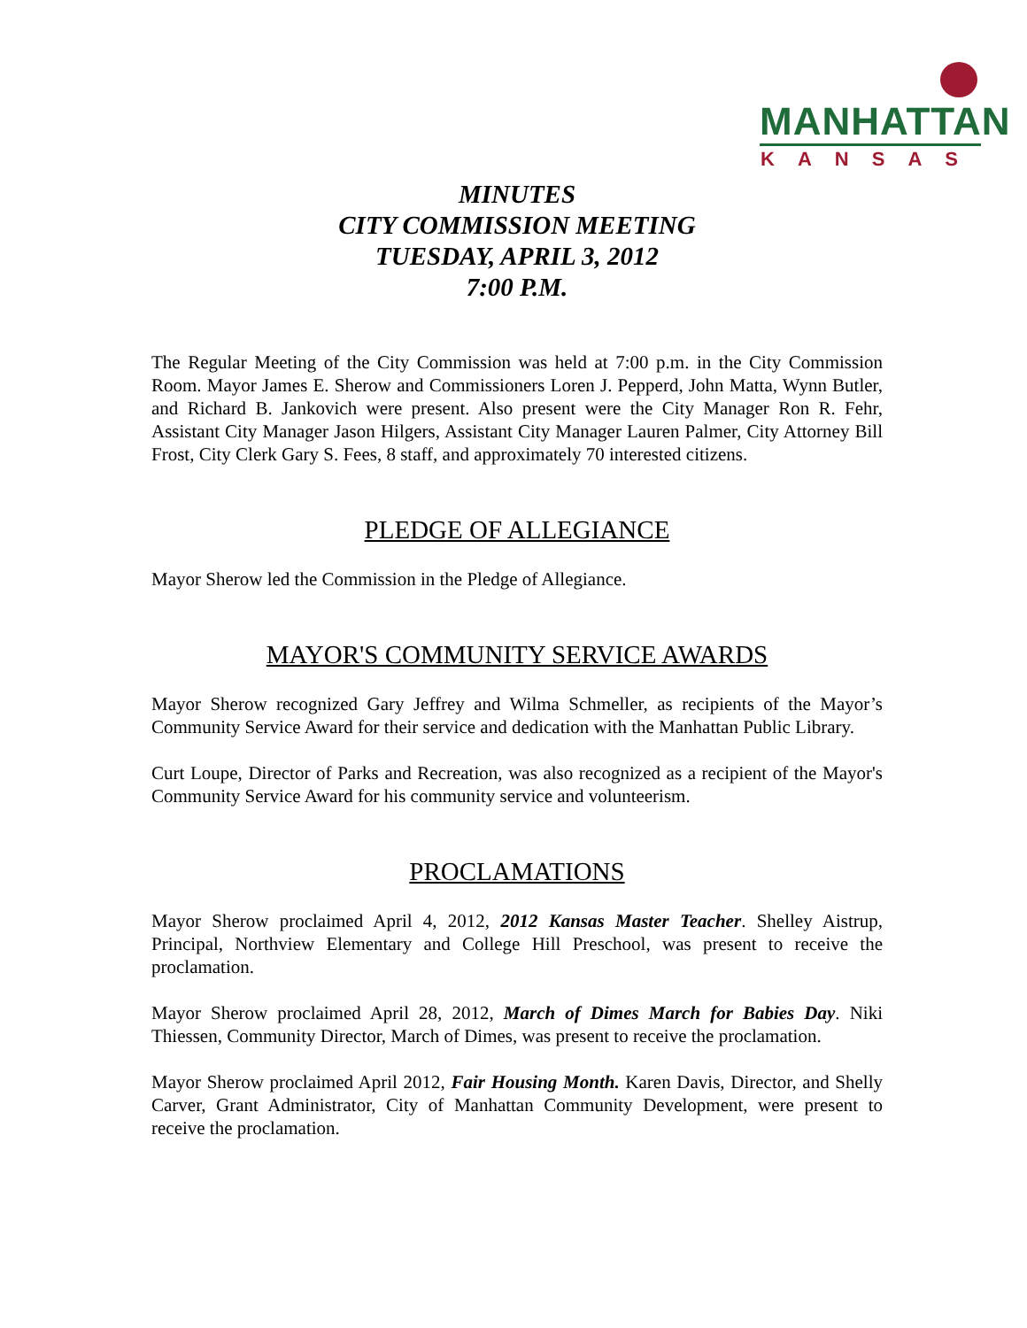MANHATTAN
KANSAS
MINUTES
CITY COMMISSION MEETING
TUESDAY, APRIL 3, 2012
7:00 P.M.
The Regular Meeting of the City Commission was held at 7:00 p.m. in the City Commission Room. Mayor James E. Sherow and Commissioners Loren J. Pepperd, John Matta, Wynn Butler, and Richard B. Jankovich were present. Also present were the City Manager Ron R. Fehr, Assistant City Manager Jason Hilgers, Assistant City Manager Lauren Palmer, City Attorney Bill Frost, City Clerk Gary S. Fees, 8 staff, and approximately 70 interested citizens.
PLEDGE OF ALLEGIANCE
Mayor Sherow led the Commission in the Pledge of Allegiance.
MAYOR'S COMMUNITY SERVICE AWARDS
Mayor Sherow recognized Gary Jeffrey and Wilma Schmeller, as recipients of the Mayor’s Community Service Award for their service and dedication with the Manhattan Public Library.
Curt Loupe, Director of Parks and Recreation, was also recognized as a recipient of the Mayor's Community Service Award for his community service and volunteerism.
PROCLAMATIONS
Mayor Sherow proclaimed April 4, 2012, 2012 Kansas Master Teacher. Shelley Aistrup, Principal, Northview Elementary and College Hill Preschool, was present to receive the proclamation.
Mayor Sherow proclaimed April 28, 2012, March of Dimes March for Babies Day. Niki Thiessen, Community Director, March of Dimes, was present to receive the proclamation.
Mayor Sherow proclaimed April 2012, Fair Housing Month. Karen Davis, Director, and Shelly Carver, Grant Administrator, City of Manhattan Community Development, were present to receive the proclamation.